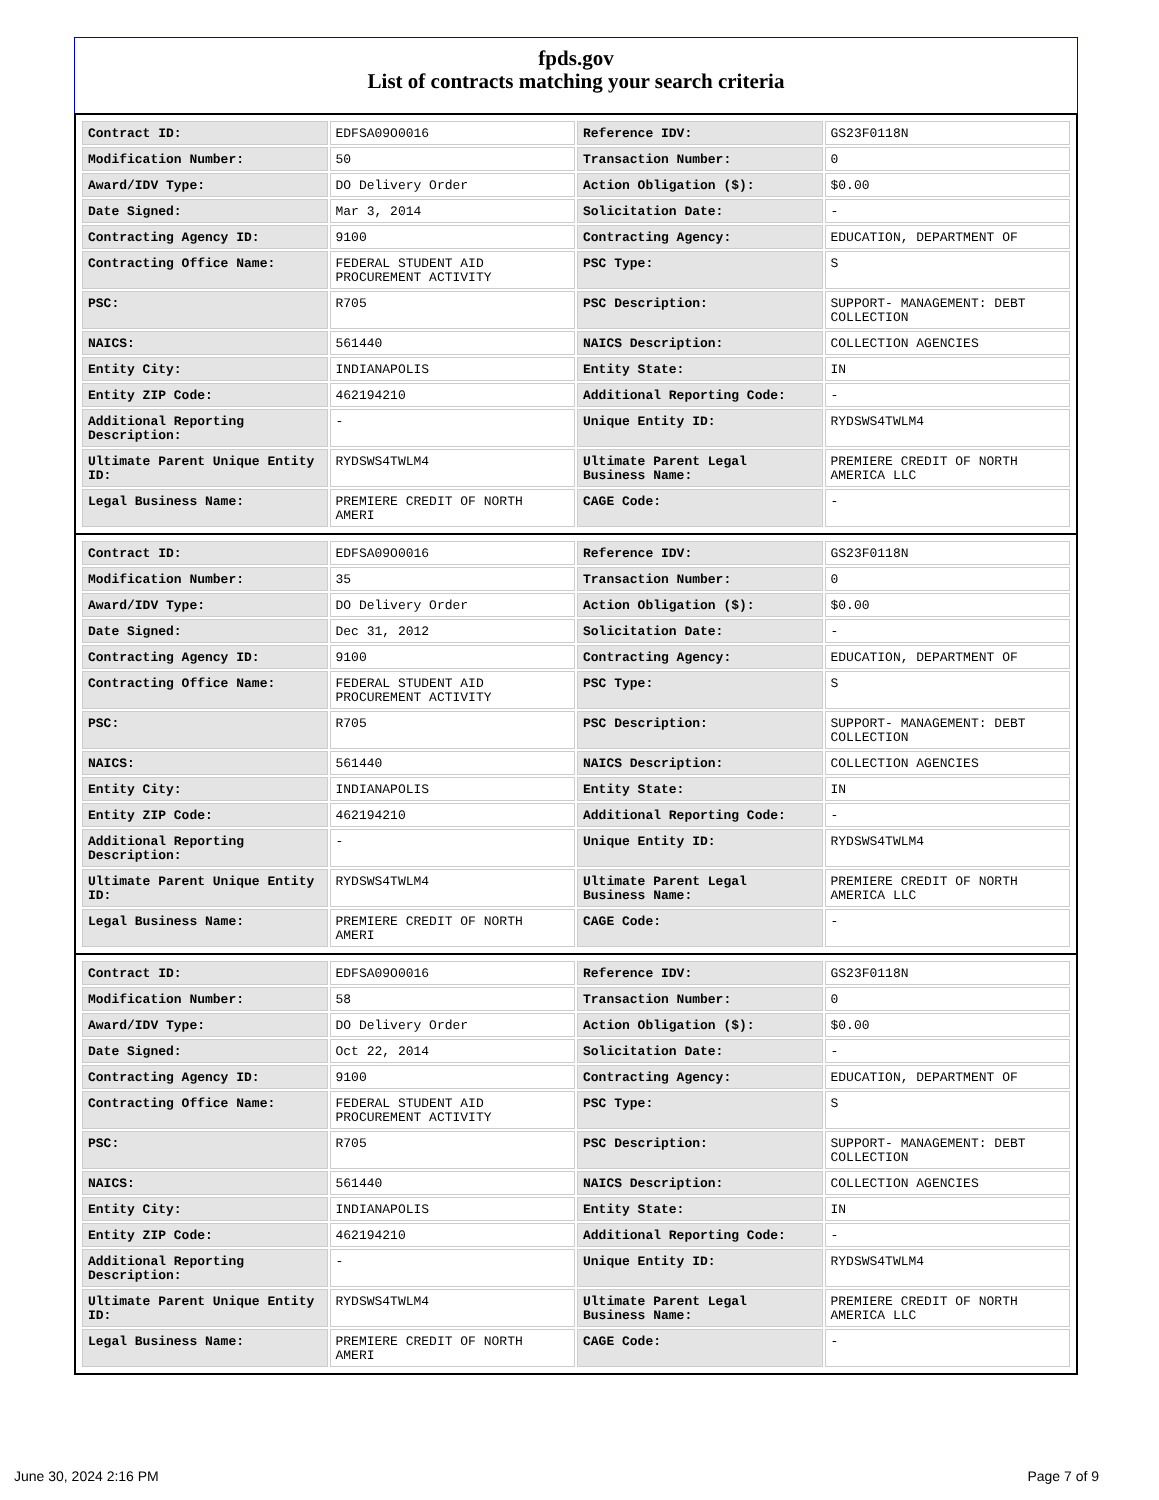fpds.gov
List of contracts matching your search criteria
| Contract ID: | EDFSA09O0016 | Reference IDV: | GS23F0118N |
| Modification Number: | 50 | Transaction Number: | 0 |
| Award/IDV Type: | DO Delivery Order | Action Obligation ($): | $0.00 |
| Date Signed: | Mar 3, 2014 | Solicitation Date: | - |
| Contracting Agency ID: | 9100 | Contracting Agency: | EDUCATION, DEPARTMENT OF |
| Contracting Office Name: | FEDERAL STUDENT AID PROCUREMENT ACTIVITY | PSC Type: | S |
| PSC: | R705 | PSC Description: | SUPPORT- MANAGEMENT: DEBT COLLECTION |
| NAICS: | 561440 | NAICS Description: | COLLECTION AGENCIES |
| Entity City: | INDIANAPOLIS | Entity State: | IN |
| Entity ZIP Code: | 462194210 | Additional Reporting Code: | - |
| Additional Reporting Description: | - | Unique Entity ID: | RYDSWS4TWLM4 |
| Ultimate Parent Unique Entity ID: | RYDSWS4TWLM4 | Ultimate Parent Legal Business Name: | PREMIERE CREDIT OF NORTH AMERICA LLC |
| Legal Business Name: | PREMIERE CREDIT OF NORTH AMERI | CAGE Code: | - |
| Contract ID: | EDFSA09O0016 | Reference IDV: | GS23F0118N |
| Modification Number: | 35 | Transaction Number: | 0 |
| Award/IDV Type: | DO Delivery Order | Action Obligation ($): | $0.00 |
| Date Signed: | Dec 31, 2012 | Solicitation Date: | - |
| Contracting Agency ID: | 9100 | Contracting Agency: | EDUCATION, DEPARTMENT OF |
| Contracting Office Name: | FEDERAL STUDENT AID PROCUREMENT ACTIVITY | PSC Type: | S |
| PSC: | R705 | PSC Description: | SUPPORT- MANAGEMENT: DEBT COLLECTION |
| NAICS: | 561440 | NAICS Description: | COLLECTION AGENCIES |
| Entity City: | INDIANAPOLIS | Entity State: | IN |
| Entity ZIP Code: | 462194210 | Additional Reporting Code: | - |
| Additional Reporting Description: | - | Unique Entity ID: | RYDSWS4TWLM4 |
| Ultimate Parent Unique Entity ID: | RYDSWS4TWLM4 | Ultimate Parent Legal Business Name: | PREMIERE CREDIT OF NORTH AMERICA LLC |
| Legal Business Name: | PREMIERE CREDIT OF NORTH AMERI | CAGE Code: | - |
| Contract ID: | EDFSA09O0016 | Reference IDV: | GS23F0118N |
| Modification Number: | 58 | Transaction Number: | 0 |
| Award/IDV Type: | DO Delivery Order | Action Obligation ($): | $0.00 |
| Date Signed: | Oct 22, 2014 | Solicitation Date: | - |
| Contracting Agency ID: | 9100 | Contracting Agency: | EDUCATION, DEPARTMENT OF |
| Contracting Office Name: | FEDERAL STUDENT AID PROCUREMENT ACTIVITY | PSC Type: | S |
| PSC: | R705 | PSC Description: | SUPPORT- MANAGEMENT: DEBT COLLECTION |
| NAICS: | 561440 | NAICS Description: | COLLECTION AGENCIES |
| Entity City: | INDIANAPOLIS | Entity State: | IN |
| Entity ZIP Code: | 462194210 | Additional Reporting Code: | - |
| Additional Reporting Description: | - | Unique Entity ID: | RYDSWS4TWLM4 |
| Ultimate Parent Unique Entity ID: | RYDSWS4TWLM4 | Ultimate Parent Legal Business Name: | PREMIERE CREDIT OF NORTH AMERICA LLC |
| Legal Business Name: | PREMIERE CREDIT OF NORTH AMERI | CAGE Code: | - |
June 30, 2024 2:16 PM Page 7 of 9